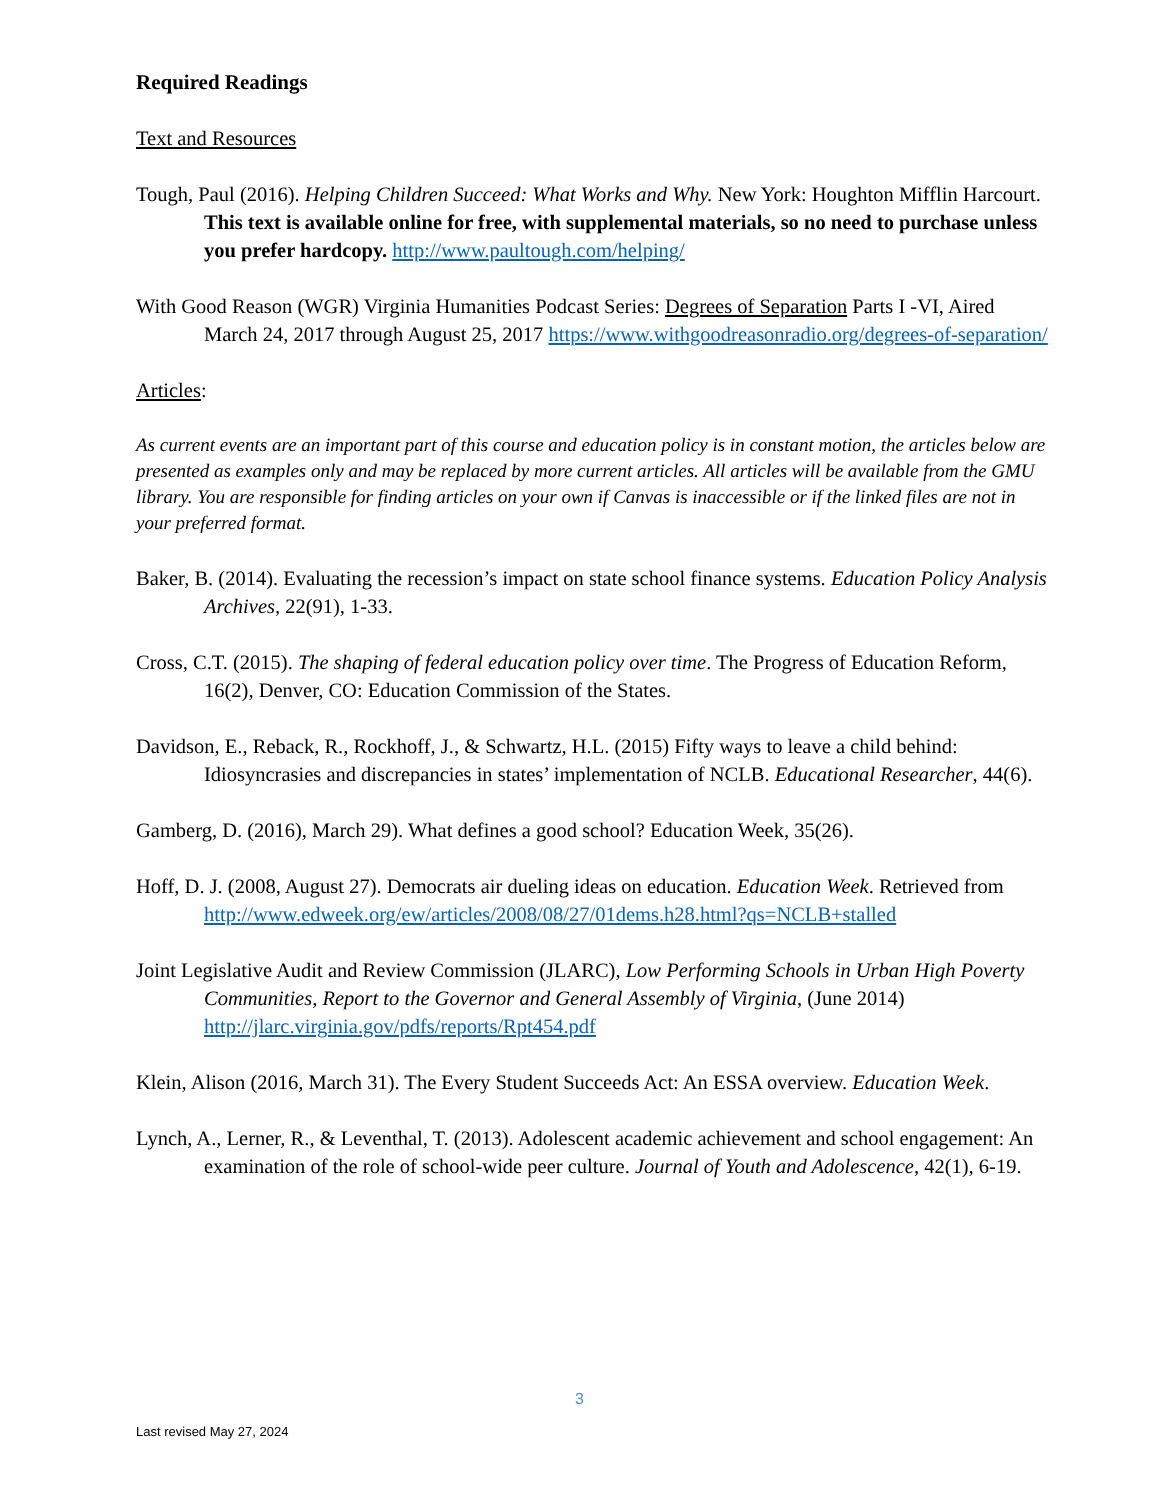Required Readings
Text and Resources
Tough, Paul (2016). Helping Children Succeed: What Works and Why. New York: Houghton Mifflin Harcourt. This text is available online for free, with supplemental materials, so no need to purchase unless you prefer hardcopy. http://www.paultough.com/helping/
With Good Reason (WGR) Virginia Humanities Podcast Series: Degrees of Separation Parts I -VI, Aired March 24, 2017 through August 25, 2017 https://www.withgoodreasonradio.org/degrees-of-separation/
Articles:
As current events are an important part of this course and education policy is in constant motion, the articles below are presented as examples only and may be replaced by more current articles. All articles will be available from the GMU library. You are responsible for finding articles on your own if Canvas is inaccessible or if the linked files are not in your preferred format.
Baker, B. (2014). Evaluating the recession’s impact on state school finance systems. Education Policy Analysis Archives, 22(91), 1-33.
Cross, C.T. (2015). The shaping of federal education policy over time. The Progress of Education Reform, 16(2), Denver, CO: Education Commission of the States.
Davidson, E., Reback, R., Rockhoff, J., & Schwartz, H.L. (2015) Fifty ways to leave a child behind: Idiosyncrasies and discrepancies in states’ implementation of NCLB. Educational Researcher, 44(6).
Gamberg, D. (2016), March 29). What defines a good school? Education Week, 35(26).
Hoff, D. J. (2008, August 27). Democrats air dueling ideas on education. Education Week. Retrieved from http://www.edweek.org/ew/articles/2008/08/27/01dems.h28.html?qs=NCLB+stalled
Joint Legislative Audit and Review Commission (JLARC), Low Performing Schools in Urban High Poverty Communities, Report to the Governor and General Assembly of Virginia, (June 2014) http://jlarc.virginia.gov/pdfs/reports/Rpt454.pdf
Klein, Alison (2016, March 31). The Every Student Succeeds Act: An ESSA overview. Education Week.
Lynch, A., Lerner, R., & Leventhal, T. (2013). Adolescent academic achievement and school engagement: An examination of the role of school-wide peer culture. Journal of Youth and Adolescence, 42(1), 6-19.
3
Last revised May 27, 2024